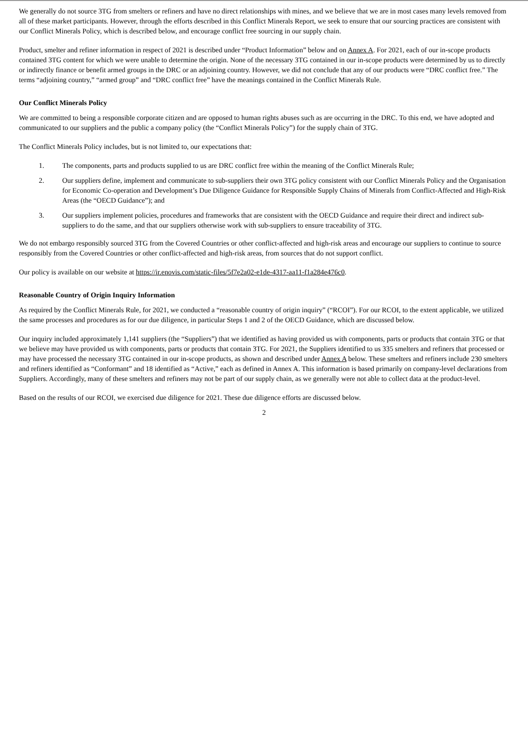We generally do not source 3TG from smelters or refiners and have no direct relationships with mines, and we believe that we are in most cases many levels removed from all of these market participants. However, through the efforts described in this Conflict Minerals Report, we seek to ensure that our sourcing practices are consistent with our Conflict Minerals Policy, which is described below, and encourage conflict free sourcing in our supply chain.
Product, smelter and refiner information in respect of 2021 is described under “Product Information” below and on Annex A. For 2021, each of our in-scope products contained 3TG content for which we were unable to determine the origin. None of the necessary 3TG contained in our in-scope products were determined by us to directly or indirectly finance or benefit armed groups in the DRC or an adjoining country. However, we did not conclude that any of our products were “DRC conflict free.” The terms “adjoining country,” “armed group” and “DRC conflict free” have the meanings contained in the Conflict Minerals Rule.
Our Conflict Minerals Policy
We are committed to being a responsible corporate citizen and are opposed to human rights abuses such as are occurring in the DRC. To this end, we have adopted and communicated to our suppliers and the public a company policy (the “Conflict Minerals Policy”) for the supply chain of 3TG.
The Conflict Minerals Policy includes, but is not limited to, our expectations that:
1. The components, parts and products supplied to us are DRC conflict free within the meaning of the Conflict Minerals Rule;
2. Our suppliers define, implement and communicate to sub-suppliers their own 3TG policy consistent with our Conflict Minerals Policy and the Organisation for Economic Co-operation and Development’s Due Diligence Guidance for Responsible Supply Chains of Minerals from Conflict-Affected and High-Risk Areas (the “OECD Guidance”); and
3. Our suppliers implement policies, procedures and frameworks that are consistent with the OECD Guidance and require their direct and indirect sub-suppliers to do the same, and that our suppliers otherwise work with sub-suppliers to ensure traceability of 3TG.
We do not embargo responsibly sourced 3TG from the Covered Countries or other conflict-affected and high-risk areas and encourage our suppliers to continue to source responsibly from the Covered Countries or other conflict-affected and high-risk areas, from sources that do not support conflict.
Our policy is available on our website at https://ir.enovis.com/static-files/5f7e2a02-e1de-4317-aa11-f1a284e476c0.
Reasonable Country of Origin Inquiry Information
As required by the Conflict Minerals Rule, for 2021, we conducted a “reasonable country of origin inquiry” (“RCOI”). For our RCOI, to the extent applicable, we utilized the same processes and procedures as for our due diligence, in particular Steps 1 and 2 of the OECD Guidance, which are discussed below.
Our inquiry included approximately 1,141 suppliers (the “Suppliers”) that we identified as having provided us with components, parts or products that contain 3TG or that we believe may have provided us with components, parts or products that contain 3TG. For 2021, the Suppliers identified to us 335 smelters and refiners that processed or may have processed the necessary 3TG contained in our in-scope products, as shown and described under Annex A below. These smelters and refiners include 230 smelters and refiners identified as “Conformant” and 18 identified as “Active,” each as defined in Annex A. This information is based primarily on company-level declarations from Suppliers. Accordingly, many of these smelters and refiners may not be part of our supply chain, as we generally were not able to collect data at the product-level.
Based on the results of our RCOI, we exercised due diligence for 2021. These due diligence efforts are discussed below.
2